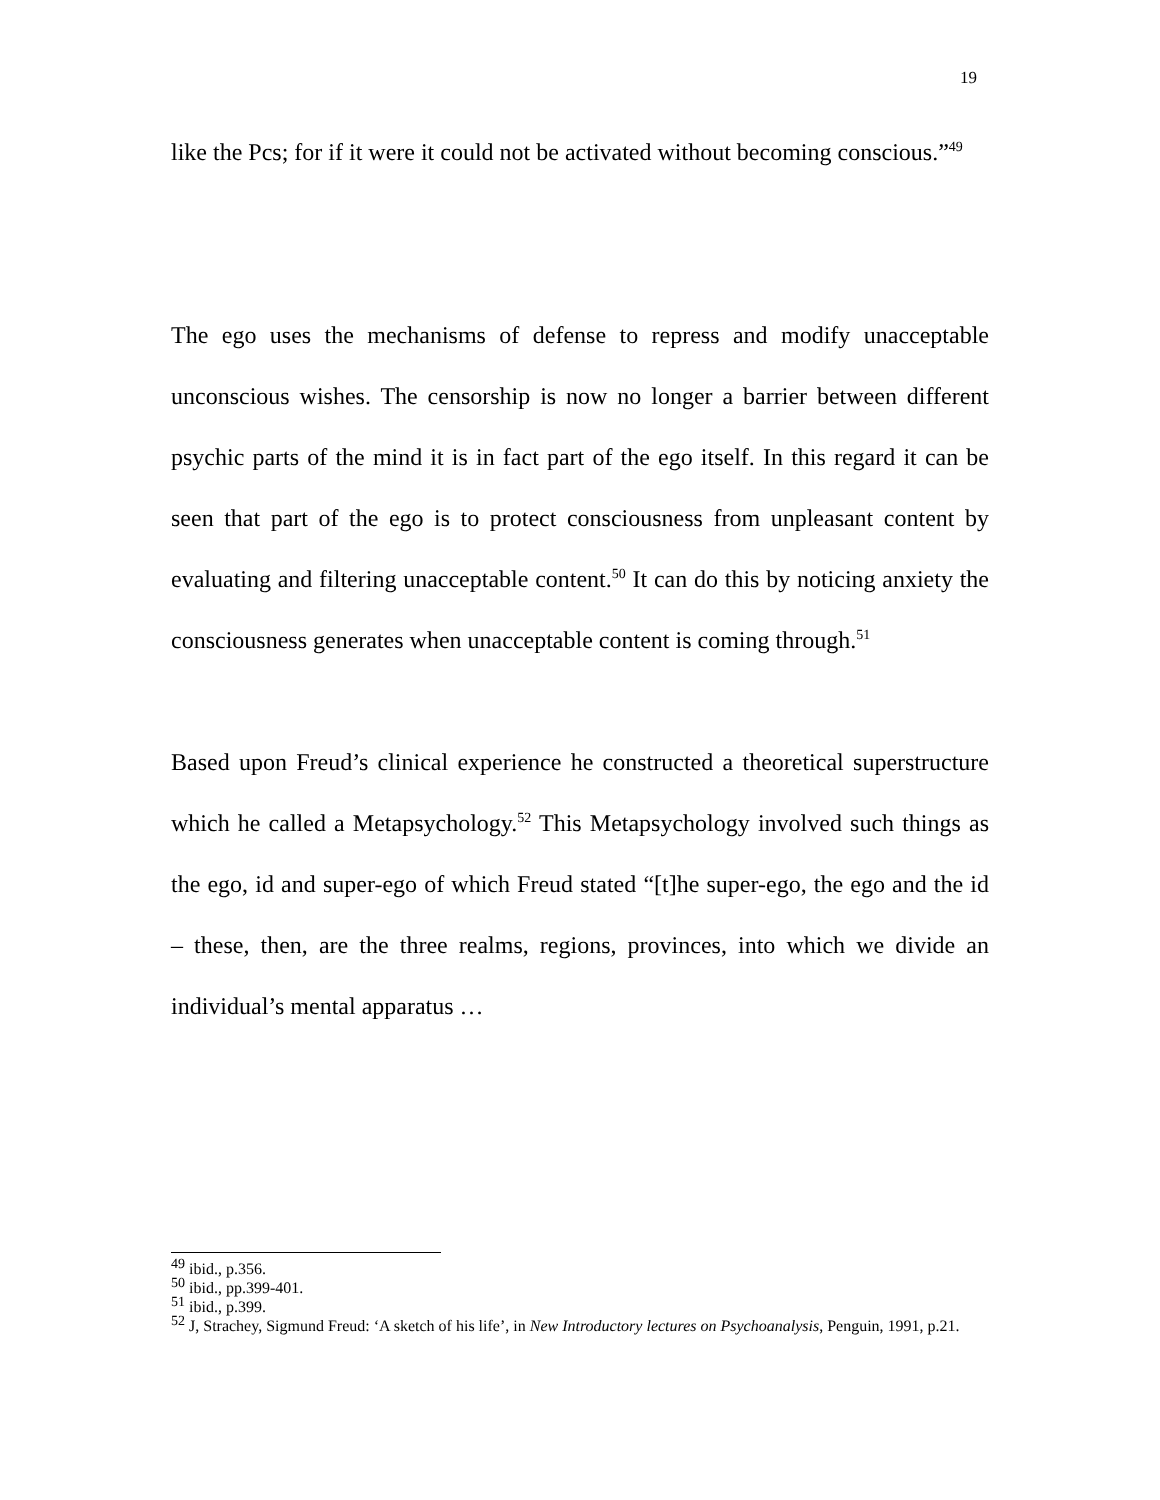19
like the Pcs; for if it were it could not be activated without becoming conscious.”<sup>49</sup>
The ego uses the mechanisms of defense to repress and modify unacceptable unconscious wishes. The censorship is now no longer a barrier between different psychic parts of the mind it is in fact part of the ego itself. In this regard it can be seen that part of the ego is to protect consciousness from unpleasant content by evaluating and filtering unacceptable content.<sup>50</sup> It can do this by noticing anxiety the consciousness generates when unacceptable content is coming through.<sup>51</sup>
Based upon Freud’s clinical experience he constructed a theoretical superstructure which he called a Metapsychology.<sup>52</sup> This Metapsychology involved such things as the ego, id and super-ego of which Freud stated “[t]he super-ego, the ego and the id – these, then, are the three realms, regions, provinces, into which we divide an individual’s mental apparatus …
<sup>49</sup> ibid., p.356.
<sup>50</sup> ibid., pp.399-401.
<sup>51</sup> ibid., p.399.
<sup>52</sup> J, Strachey, Sigmund Freud: ‘A sketch of his life’, in New Introductory lectures on Psychoanalysis, Penguin, 1991, p.21.